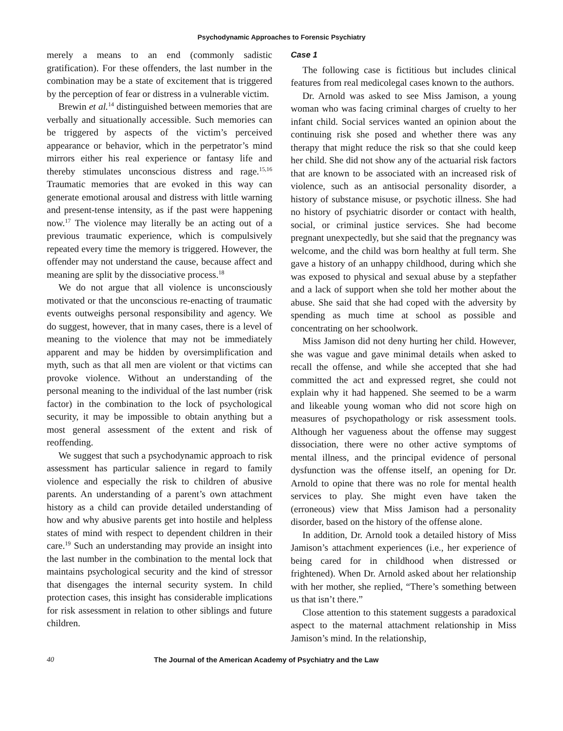Psychodynamic Approaches to Forensic Psychiatry
merely a means to an end (commonly sadistic gratification). For these offenders, the last number in the combination may be a state of excitement that is triggered by the perception of fear or distress in a vulnerable victim.
Brewin et al.<sup>14</sup> distinguished between memories that are verbally and situationally accessible. Such memories can be triggered by aspects of the victim’s perceived appearance or behavior, which in the perpetrator’s mind mirrors either his real experience or fantasy life and thereby stimulates unconscious distress and rage.<sup>15,16</sup> Traumatic memories that are evoked in this way can generate emotional arousal and distress with little warning and present-tense intensity, as if the past were happening now.<sup>17</sup> The violence may literally be an acting out of a previous traumatic experience, which is compulsively repeated every time the memory is triggered. However, the offender may not understand the cause, because affect and meaning are split by the dissociative process.<sup>18</sup>
We do not argue that all violence is unconsciously motivated or that the unconscious re-enacting of traumatic events outweighs personal responsibility and agency. We do suggest, however, that in many cases, there is a level of meaning to the violence that may not be immediately apparent and may be hidden by oversimplification and myth, such as that all men are violent or that victims can provoke violence. Without an understanding of the personal meaning to the individual of the last number (risk factor) in the combination to the lock of psychological security, it may be impossible to obtain anything but a most general assessment of the extent and risk of reoffending.
We suggest that such a psychodynamic approach to risk assessment has particular salience in regard to family violence and especially the risk to children of abusive parents. An understanding of a parent’s own attachment history as a child can provide detailed understanding of how and why abusive parents get into hostile and helpless states of mind with respect to dependent children in their care.<sup>19</sup> Such an understanding may provide an insight into the last number in the combination to the mental lock that maintains psychological security and the kind of stressor that disengages the internal security system. In child protection cases, this insight has considerable implications for risk assessment in relation to other siblings and future children.
Case 1
The following case is fictitious but includes clinical features from real medicolegal cases known to the authors.
Dr. Arnold was asked to see Miss Jamison, a young woman who was facing criminal charges of cruelty to her infant child. Social services wanted an opinion about the continuing risk she posed and whether there was any therapy that might reduce the risk so that she could keep her child. She did not show any of the actuarial risk factors that are known to be associated with an increased risk of violence, such as an antisocial personality disorder, a history of substance misuse, or psychotic illness. She had no history of psychiatric disorder or contact with health, social, or criminal justice services. She had become pregnant unexpectedly, but she said that the pregnancy was welcome, and the child was born healthy at full term. She gave a history of an unhappy childhood, during which she was exposed to physical and sexual abuse by a stepfather and a lack of support when she told her mother about the abuse. She said that she had coped with the adversity by spending as much time at school as possible and concentrating on her schoolwork.
Miss Jamison did not deny hurting her child. However, she was vague and gave minimal details when asked to recall the offense, and while she accepted that she had committed the act and expressed regret, she could not explain why it had happened. She seemed to be a warm and likeable young woman who did not score high on measures of psychopathology or risk assessment tools. Although her vagueness about the offense may suggest dissociation, there were no other active symptoms of mental illness, and the principal evidence of personal dysfunction was the offense itself, an opening for Dr. Arnold to opine that there was no role for mental health services to play. She might even have taken the (erroneous) view that Miss Jamison had a personality disorder, based on the history of the offense alone.
In addition, Dr. Arnold took a detailed history of Miss Jamison’s attachment experiences (i.e., her experience of being cared for in childhood when distressed or frightened). When Dr. Arnold asked about her relationship with her mother, she replied, “There’s something between us that isn’t there.”
Close attention to this statement suggests a paradoxical aspect to the maternal attachment relationship in Miss Jamison’s mind. In the relationship,
40 The Journal of the American Academy of Psychiatry and the Law